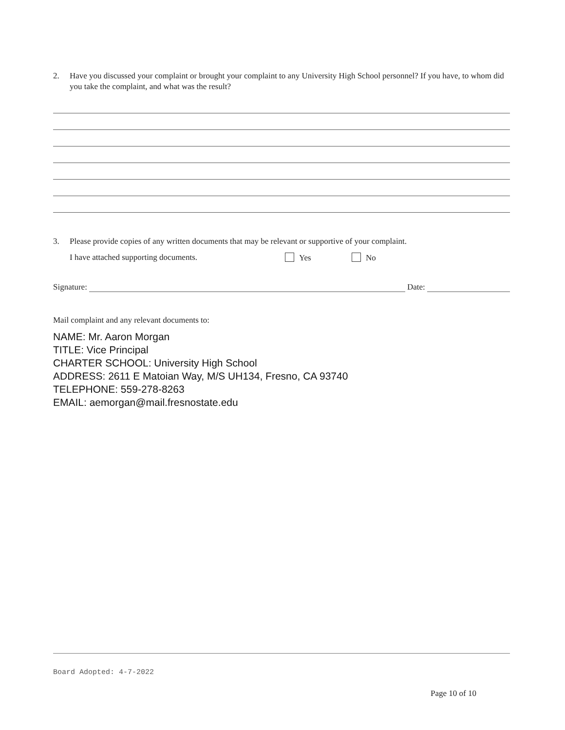2. Have you discussed your complaint or brought your complaint to any University High School personnel? If you have, to whom did you take the complaint, and what was the result?
3. Please provide copies of any written documents that may be relevant or supportive of your complaint.
I have attached supporting documents. Yes No
Signature: Date:
Mail complaint and any relevant documents to:
NAME: Mr. Aaron Morgan
TITLE: Vice Principal
CHARTER SCHOOL: University High School
ADDRESS: 2611 E Matoian Way, M/S UH134, Fresno, CA 93740
TELEPHONE: 559-278-8263
EMAIL: aemorgan@mail.fresnostate.edu
Board Adopted: 4-7-2022
Page 10 of 10